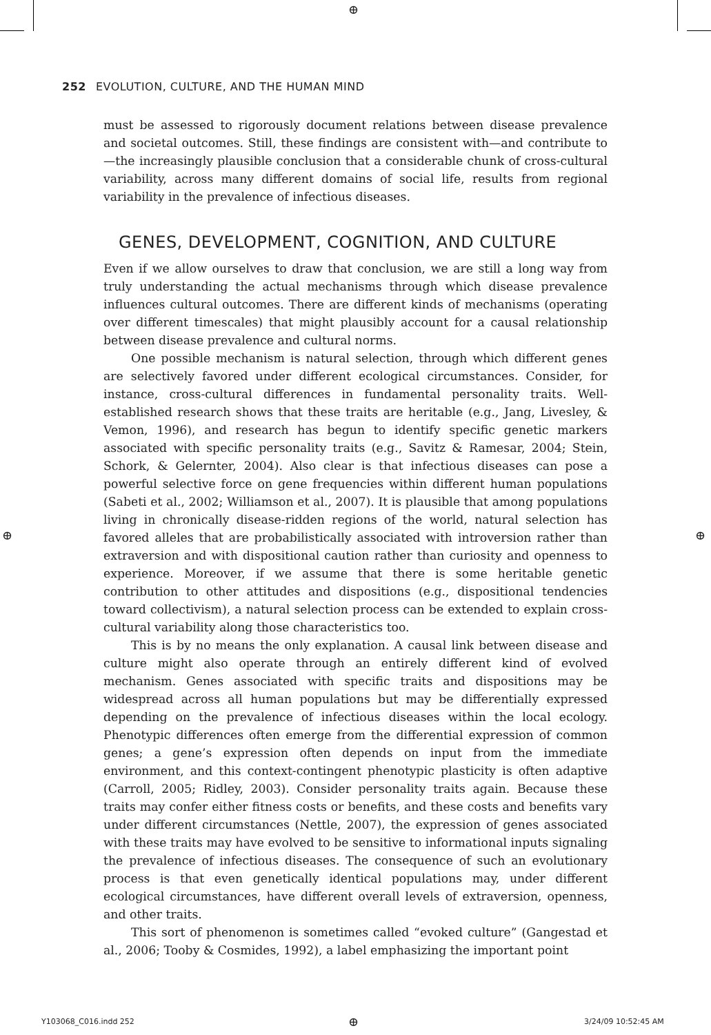⊕
252 EVOLUTION, CULTURE, AND THE HUMAN MIND
must be assessed to rigorously document relations between disease prevalence and societal outcomes. Still, these findings are consistent with—and contribute to—the increasingly plausible conclusion that a considerable chunk of cross-cultural variability, across many different domains of social life, results from regional variability in the prevalence of infectious diseases.
GENES, DEVELOPMENT, COGNITION, AND CULTURE
Even if we allow ourselves to draw that conclusion, we are still a long way from truly understanding the actual mechanisms through which disease prevalence influences cultural outcomes. There are different kinds of mechanisms (operating over different timescales) that might plausibly account for a causal relationship between disease prevalence and cultural norms.
One possible mechanism is natural selection, through which different genes are selectively favored under different ecological circumstances. Consider, for instance, cross-cultural differences in fundamental personality traits. Well-established research shows that these traits are heritable (e.g., Jang, Livesley, & Vemon, 1996), and research has begun to identify specific genetic markers associated with specific personality traits (e.g., Savitz & Ramesar, 2004; Stein, Schork, & Gelernter, 2004). Also clear is that infectious diseases can pose a powerful selective force on gene frequencies within different human populations (Sabeti et al., 2002; Williamson et al., 2007). It is plausible that among populations living in chronically disease-ridden regions of the world, natural selection has favored alleles that are probabilistically associated with introversion rather than extraversion and with dispositional caution rather than curiosity and openness to experience. Moreover, if we assume that there is some heritable genetic contribution to other attitudes and dispositions (e.g., dispositional tendencies toward collectivism), a natural selection process can be extended to explain cross-cultural variability along those characteristics too.
This is by no means the only explanation. A causal link between disease and culture might also operate through an entirely different kind of evolved mechanism. Genes associated with specific traits and dispositions may be widespread across all human populations but may be differentially expressed depending on the prevalence of infectious diseases within the local ecology. Phenotypic differences often emerge from the differential expression of common genes; a gene’s expression often depends on input from the immediate environment, and this context-contingent phenotypic plasticity is often adaptive (Carroll, 2005; Ridley, 2003). Consider personality traits again. Because these traits may confer either fitness costs or benefits, and these costs and benefits vary under different circumstances (Nettle, 2007), the expression of genes associated with these traits may have evolved to be sensitive to informational inputs signaling the prevalence of infectious diseases. The consequence of such an evolutionary process is that even genetically identical populations may, under different ecological circumstances, have different overall levels of extraversion, openness, and other traits.
This sort of phenomenon is sometimes called “evoked culture” (Gangestad et al., 2006; Tooby & Cosmides, 1992), a label emphasizing the important point
⊕ ⊕
Y103068_C016.indd 252 ⊕ 3/24/09 10:52:45 AM